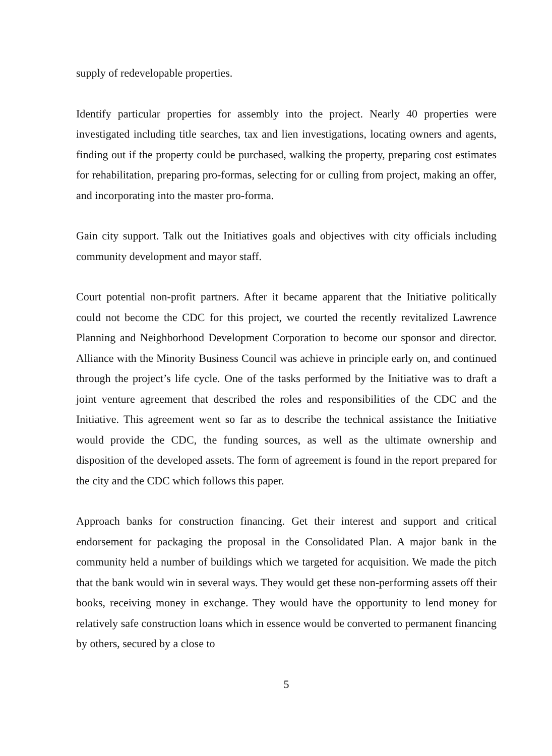supply of redevelopable properties.
Identify particular properties for assembly into the project. Nearly 40 properties were investigated including title searches, tax and lien investigations, locating owners and agents, finding out if the property could be purchased, walking the property, preparing cost estimates for rehabilitation, preparing pro-formas, selecting for or culling from project, making an offer, and incorporating into the master pro-forma.
Gain city support. Talk out the Initiatives goals and objectives with city officials including community development and mayor staff.
Court potential non-profit partners. After it became apparent that the Initiative politically could not become the CDC for this project, we courted the recently revitalized Lawrence Planning and Neighborhood Development Corporation to become our sponsor and director. Alliance with the Minority Business Council was achieve in principle early on, and continued through the project’s life cycle. One of the tasks performed by the Initiative was to draft a joint venture agreement that described the roles and responsibilities of the CDC and the Initiative. This agreement went so far as to describe the technical assistance the Initiative would provide the CDC, the funding sources, as well as the ultimate ownership and disposition of the developed assets. The form of agreement is found in the report prepared for the city and the CDC which follows this paper.
Approach banks for construction financing. Get their interest and support and critical endorsement for packaging the proposal in the Consolidated Plan. A major bank in the community held a number of buildings which we targeted for acquisition. We made the pitch that the bank would win in several ways. They would get these non-performing assets off their books, receiving money in exchange. They would have the opportunity to lend money for relatively safe construction loans which in essence would be converted to permanent financing by others, secured by a close to
5